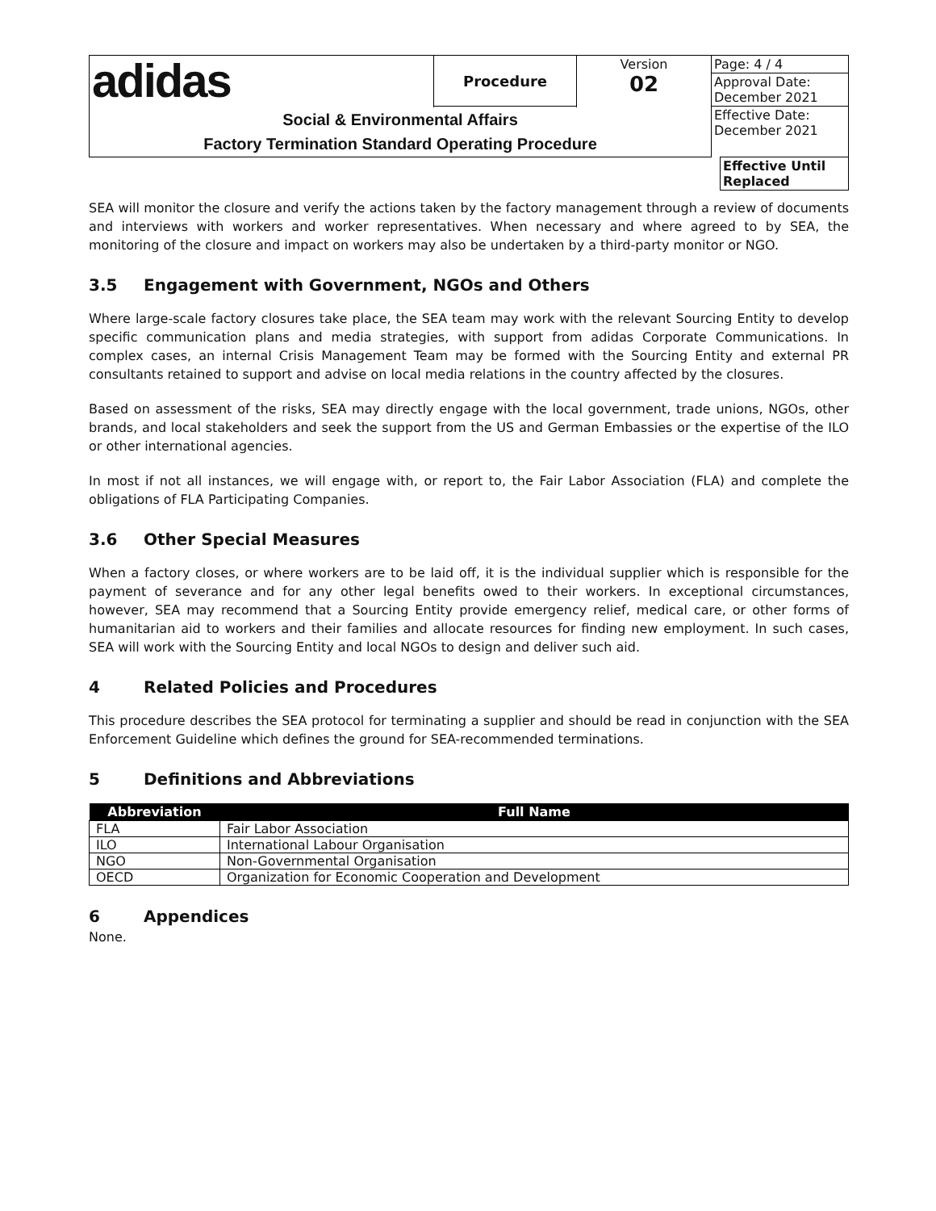| adidas | Procedure | Version 02 | Page: 4 / 4 |
| | | | Approval Date: December 2021 |
| | | | Effective Date: December 2021 |
| Social & Environmental Affairs Factory Termination Standard Operating Procedure | | | |
| | Effective Until Replaced |
SEA will monitor the closure and verify the actions taken by the factory management through a review of documents and interviews with workers and worker representatives. When necessary and where agreed to by SEA, the monitoring of the closure and impact on workers may also be undertaken by a third-party monitor or NGO.
3.5 Engagement with Government, NGOs and Others
Where large-scale factory closures take place, the SEA team may work with the relevant Sourcing Entity to develop specific communication plans and media strategies, with support from adidas Corporate Communications. In complex cases, an internal Crisis Management Team may be formed with the Sourcing Entity and external PR consultants retained to support and advise on local media relations in the country affected by the closures.
Based on assessment of the risks, SEA may directly engage with the local government, trade unions, NGOs, other brands, and local stakeholders and seek the support from the US and German Embassies or the expertise of the ILO or other international agencies.
In most if not all instances, we will engage with, or report to, the Fair Labor Association (FLA) and complete the obligations of FLA Participating Companies.
3.6 Other Special Measures
When a factory closes, or where workers are to be laid off, it is the individual supplier which is responsible for the payment of severance and for any other legal benefits owed to their workers. In exceptional circumstances, however, SEA may recommend that a Sourcing Entity provide emergency relief, medical care, or other forms of humanitarian aid to workers and their families and allocate resources for finding new employment. In such cases, SEA will work with the Sourcing Entity and local NGOs to design and deliver such aid.
4 Related Policies and Procedures
This procedure describes the SEA protocol for terminating a supplier and should be read in conjunction with the SEA Enforcement Guideline which defines the ground for SEA-recommended terminations.
5 Definitions and Abbreviations
| Abbreviation | Full Name |
| --- | --- |
| FLA | Fair Labor Association |
| ILO | International Labour Organisation |
| NGO | Non-Governmental Organisation |
| OECD | Organization for Economic Cooperation and Development |
6 Appendices
None.